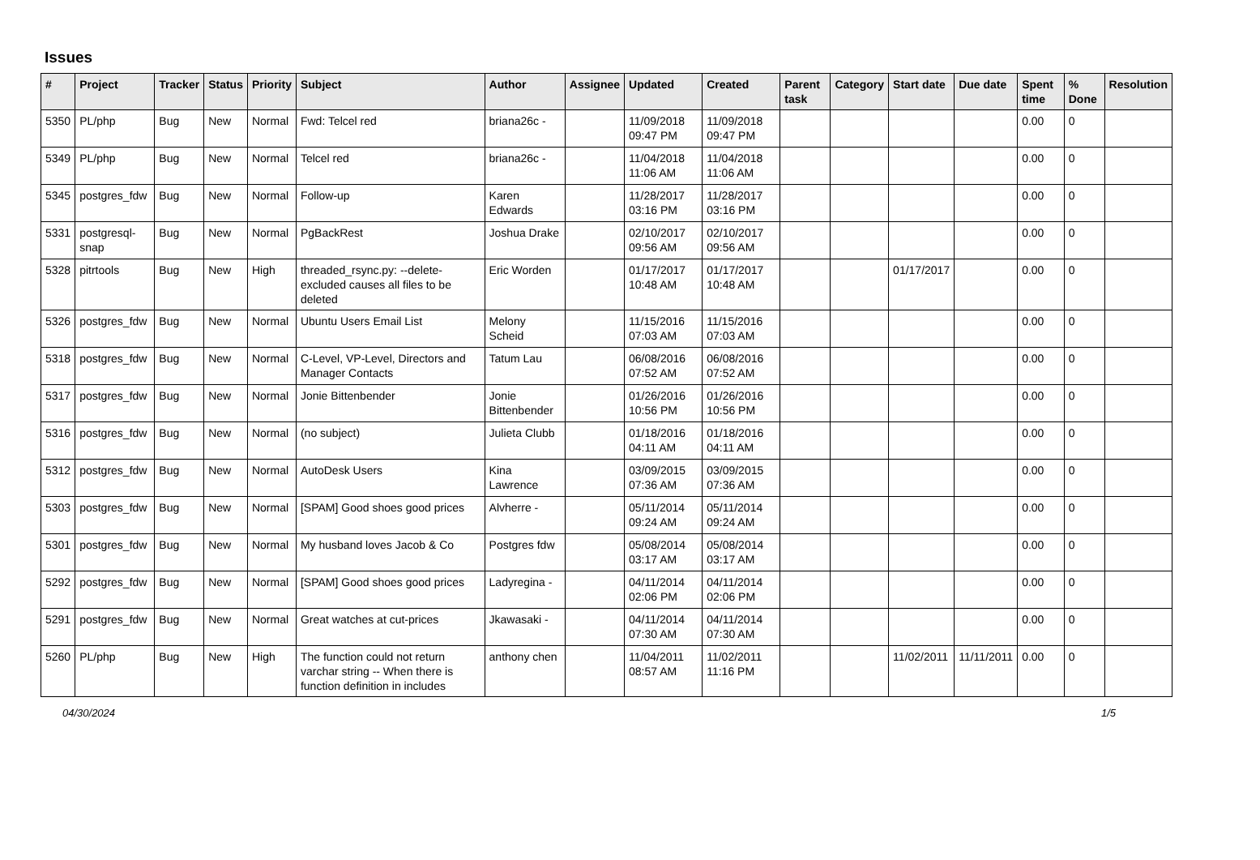Issues
| # | Project | Tracker | Status | Priority | Subject | Author | Assignee | Updated | Created | Parent task | Category | Start date | Due date | Spent time | % Done | Resolution |
| --- | --- | --- | --- | --- | --- | --- | --- | --- | --- | --- | --- | --- | --- | --- | --- | --- |
| 5350 | PL/php | Bug | New | Normal | Fwd: Telcel red | briana26c - | | 11/09/2018 09:47 PM | 11/09/2018 09:47 PM | | | | | 0.00 | 0 | |
| 5349 | PL/php | Bug | New | Normal | Telcel red | briana26c - | | 11/04/2018 11:06 AM | 11/04/2018 11:06 AM | | | | | 0.00 | 0 | |
| 5345 | postgres_fdw | Bug | New | Normal | Follow-up | Karen Edwards | | 11/28/2017 03:16 PM | 11/28/2017 03:16 PM | | | | | 0.00 | 0 | |
| 5331 | postgresql-snap | Bug | New | Normal | PgBackRest | Joshua Drake | | 02/10/2017 09:56 AM | 02/10/2017 09:56 AM | | | | | 0.00 | 0 | |
| 5328 | pitrtools | Bug | New | High | threaded_rsync.py: --delete-excluded causes all files to be deleted | Eric Worden | | 01/17/2017 10:48 AM | 01/17/2017 10:48 AM | | | 01/17/2017 | | 0.00 | 0 | |
| 5326 | postgres_fdw | Bug | New | Normal | Ubuntu Users Email List | Melony Scheid | | 11/15/2016 07:03 AM | 11/15/2016 07:03 AM | | | | | 0.00 | 0 | |
| 5318 | postgres_fdw | Bug | New | Normal | C-Level, VP-Level, Directors and Manager Contacts | Tatum Lau | | 06/08/2016 07:52 AM | 06/08/2016 07:52 AM | | | | | 0.00 | 0 | |
| 5317 | postgres_fdw | Bug | New | Normal | Jonie Bittenbender | Jonie Bittenbender | | 01/26/2016 10:56 PM | 01/26/2016 10:56 PM | | | | | 0.00 | 0 | |
| 5316 | postgres_fdw | Bug | New | Normal | (no subject) | Julieta Clubb | | 01/18/2016 04:11 AM | 01/18/2016 04:11 AM | | | | | 0.00 | 0 | |
| 5312 | postgres_fdw | Bug | New | Normal | AutoDesk Users | Kina Lawrence | | 03/09/2015 07:36 AM | 03/09/2015 07:36 AM | | | | | 0.00 | 0 | |
| 5303 | postgres_fdw | Bug | New | Normal | [SPAM] Good shoes good prices | Alvherre - | | 05/11/2014 09:24 AM | 05/11/2014 09:24 AM | | | | | 0.00 | 0 | |
| 5301 | postgres_fdw | Bug | New | Normal | My husband loves Jacob & Co | Postgres fdw | | 05/08/2014 03:17 AM | 05/08/2014 03:17 AM | | | | | 0.00 | 0 | |
| 5292 | postgres_fdw | Bug | New | Normal | [SPAM] Good shoes good prices | Ladyregina - | | 04/11/2014 02:06 PM | 04/11/2014 02:06 PM | | | | | 0.00 | 0 | |
| 5291 | postgres_fdw | Bug | New | Normal | Great watches at cut-prices | Jkawasaki - | | 04/11/2014 07:30 AM | 04/11/2014 07:30 AM | | | | | 0.00 | 0 | |
| 5260 | PL/php | Bug | New | High | The function could not return varchar string -- When there is function definition in includes | anthony chen | | 11/04/2011 08:57 AM | 11/02/2011 11:16 PM | | | 11/02/2011 | 11/11/2011 | 0.00 | 0 | |
04/30/2024 1/5